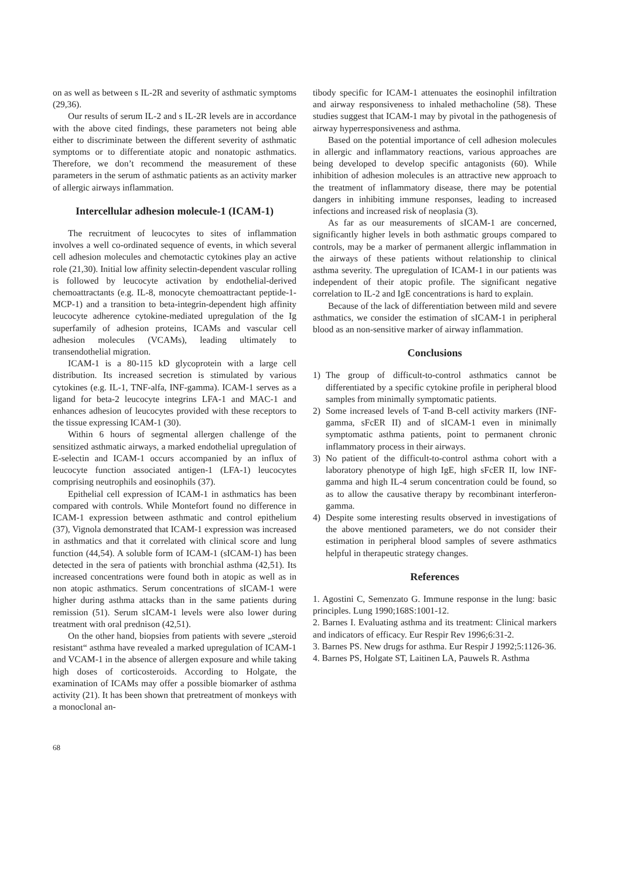on as well as between s IL-2R and severity of asthmatic symptoms (29,36).
Our results of serum IL-2 and s IL-2R levels are in accordance with the above cited findings, these parameters not being able either to discriminate between the different severity of asthmatic symptoms or to differentiate atopic and nonatopic asthmatics. Therefore, we don’t recommend the measurement of these parameters in the serum of asthmatic patients as an activity marker of allergic airways inflammation.
Intercellular adhesion molecule-1 (ICAM-1)
The recruitment of leucocytes to sites of inflammation involves a well co-ordinated sequence of events, in which several cell adhesion molecules and chemotactic cytokines play an active role (21,30). Initial low affinity selectin-dependent vascular rolling is followed by leucocyte activation by endothelial-derived chemoattractants (e.g. IL-8, monocyte chemoattractant peptide-1-MCP-1) and a transition to beta-integrin-dependent high affinity leucocyte adherence cytokine-mediated upregulation of the Ig superfamily of adhesion proteins, ICAMs and vascular cell adhesion molecules (VCAMs), leading ultimately to transendothelial migration.
ICAM-1 is a 80-115 kD glycoprotein with a large cell distribution. Its increased secretion is stimulated by various cytokines (e.g. IL-1, TNF-alfa, INF-gamma). ICAM-1 serves as a ligand for beta-2 leucocyte integrins LFA-1 and MAC-1 and enhances adhesion of leucocytes provided with these receptors to the tissue expressing ICAM-1 (30).
Within 6 hours of segmental allergen challenge of the sensitized asthmatic airways, a marked endothelial upregulation of E-selectin and ICAM-1 occurs accompanied by an influx of leucocyte function associated antigen-1 (LFA-1) leucocytes comprising neutrophils and eosinophils (37).
Epithelial cell expression of ICAM-1 in asthmatics has been compared with controls. While Montefort found no difference in ICAM-1 expression between asthmatic and control epithelium (37), Vignola demonstrated that ICAM-1 expression was increased in asthmatics and that it correlated with clinical score and lung function (44,54). A soluble form of ICAM-1 (sICAM-1) has been detected in the sera of patients with bronchial asthma (42,51). Its increased concentrations were found both in atopic as well as in non atopic asthmatics. Serum concentrations of sICAM-1 were higher during asthma attacks than in the same patients during remission (51). Serum sICAM-1 levels were also lower during treatment with oral prednison (42,51).
On the other hand, biopsies from patients with severe „steroid resistant“ asthma have revealed a marked upregulation of ICAM-1 and VCAM-1 in the absence of allergen exposure and while taking high doses of corticosteroids. According to Holgate, the examination of ICAMs may offer a possible biomarker of asthma activity (21). It has been shown that pretreatment of monkeys with a monoclonal an-
tibody specific for ICAM-1 attenuates the eosinophil infiltration and airway responsiveness to inhaled methacholine (58). These studies suggest that ICAM-1 may by pivotal in the pathogenesis of airway hyperresponsiveness and asthma.
Based on the potential importance of cell adhesion molecules in allergic and inflammatory reactions, various approaches are being developed to develop specific antagonists (60). While inhibition of adhesion molecules is an attractive new approach to the treatment of inflammatory disease, there may be potential dangers in inhibiting immune responses, leading to increased infections and increased risk of neoplasia (3).
As far as our measurements of sICAM-1 are concerned, significantly higher levels in both asthmatic groups compared to controls, may be a marker of permanent allergic inflammation in the airways of these patients without relationship to clinical asthma severity. The upregulation of ICAM-1 in our patients was independent of their atopic profile. The significant negative correlation to IL-2 and IgE concentrations is hard to explain.
Because of the lack of differentiation between mild and severe asthmatics, we consider the estimation of sICAM-1 in peripheral blood as an non-sensitive marker of airway inflammation.
Conclusions
1) The group of difficult-to-control asthmatics cannot be differentiated by a specific cytokine profile in peripheral blood samples from minimally symptomatic patients.
2) Some increased levels of T-and B-cell activity markers (INF-gamma, sFcER II) and of sICAM-1 even in minimally symptomatic asthma patients, point to permanent chronic inflammatory process in their airways.
3) No patient of the difficult-to-control asthma cohort with a laboratory phenotype of high IgE, high sFcER II, low INF-gamma and high IL-4 serum concentration could be found, so as to allow the causative therapy by recombinant interferon-gamma.
4) Despite some interesting results observed in investigations of the above mentioned parameters, we do not consider their estimation in peripheral blood samples of severe asthmatics helpful in therapeutic strategy changes.
References
1. Agostini C, Semenzato G. Immune response in the lung: basic principles. Lung 1990;168S:1001-12.
2. Barnes I. Evaluating asthma and its treatment: Clinical markers and indicators of efficacy. Eur Respir Rev 1996;6:31-2.
3. Barnes PS. New drugs for asthma. Eur Respir J 1992;5:1126-36.
4. Barnes PS, Holgate ST, Laitinen LA, Pauwels R. Asthma
68